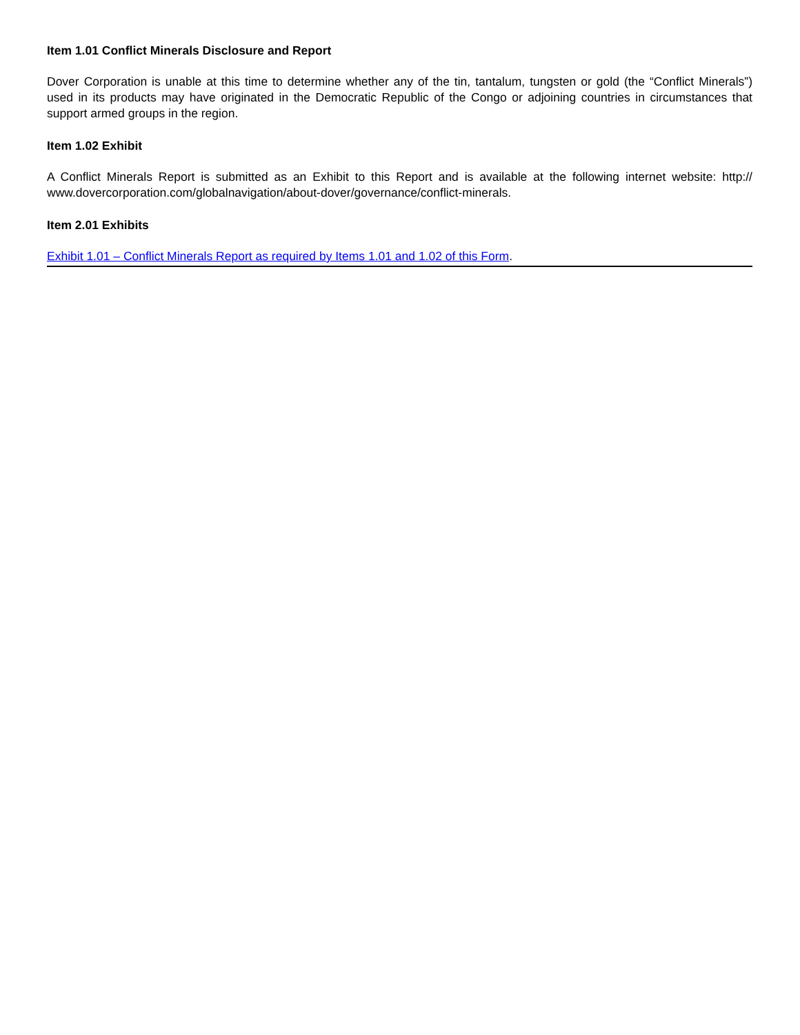Item 1.01 Conflict Minerals Disclosure and Report
Dover Corporation is unable at this time to determine whether any of the tin, tantalum, tungsten or gold (the “Conflict Minerals”) used in its products may have originated in the Democratic Republic of the Congo or adjoining countries in circumstances that support armed groups in the region.
Item 1.02 Exhibit
A Conflict Minerals Report is submitted as an Exhibit to this Report and is available at the following internet website: http:// www.dovercorporation.com/globalnavigation/about-dover/governance/conflict-minerals.
Item 2.01 Exhibits
Exhibit 1.01 – Conflict Minerals Report as required by Items 1.01 and 1.02 of this Form.